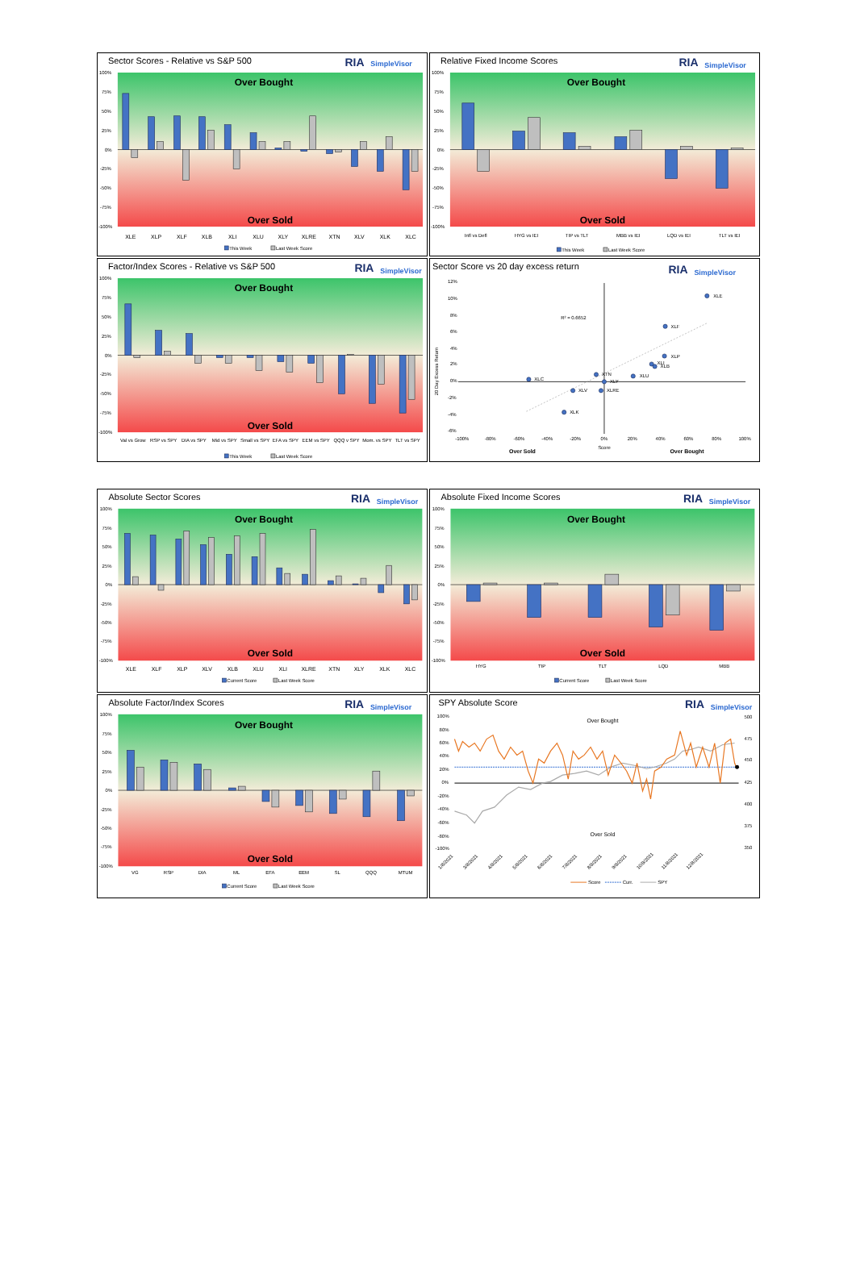Sector Scores - Relative vs S&P 500
RIA
SimpleVisor
Over Bought
Over Sold
100%
75%
50%
25%
0%
-25%
-50%
-75%
-100%
XLE
XLP
XLF
XLB
XLI
XLU
XLY
XLRE
XTN
XLV
XLK
XLC
This Week
Last Week Score
Relative Fixed Income Scores
RIA
SimpleVisor
Over Bought
Over Sold
100%
75%
50%
25%
0%
-25%
-50%
-75%
-100%
Infl vs Defl
HYG vs IEI
TIP vs TLT
MBB vs IEI
LQD vs IEI
TLT vs IEI
This Week
Last Week Score
Factor/Index Scores - Relative vs S&P 500
RIA
SimpleVisor
Over Bought
Over Sold
100%
75%
50%
25%
0%
-25%
-50%
-75%
-100%
Val vs Grow
RSP vs SPY
DIA vs SPY
Mid vs SPY
Small vs SPY
EFA vs SPY
EEM vs SPY
QQQ v SPY
Mom. vs SPY
TLT vs SPY
This Week
Last Week Score
Sector Score vs 20 day excess return
RIA
SimpleVisor
12%
10%
8%
6%
4%
2%
0%
-2%
-4%
-6%
20 Day Excess Return
R² = 0.6652
XLE
XLF
XLP
XLI
XLB
XLU
XTN
XLY
XLRE
XLV
XLC
XLK
-100%
-80%
-60%
-40%
-20%
0%
20%
40%
60%
80%
100%
Score
Over Sold
Over Bought
Absolute Sector Scores
RIA
SimpleVisor
Over Bought
Over Sold
100%
75%
50%
25%
0%
-25%
-50%
-75%
-100%
XLE
XLF
XLP
XLV
XLB
XLU
XLI
XLRE
XTN
XLY
XLK
XLC
Current Score
Last Week Score
Absolute Fixed Income Scores
RIA
SimpleVisor
Over Bought
Over Sold
100%
75%
50%
25%
0%
-25%
-50%
-75%
-100%
HYG
TIP
TLT
LQD
MBB
Current Score
Last Week Score
Absolute Factor/Index Scores
RIA
SimpleVisor
Over Bought
Over Sold
100%
75%
50%
25%
0%
-25%
-50%
-75%
-100%
VG
RSP
DIA
ML
EFA
EEM
SL
QQQ
MTUM
Current Score
Last Week Score
SPY Absolute Score
RIA
SimpleVisor
100%
80%
60%
40%
20%
0%
-20%
-40%
-60%
-80%
-100%
500
475
450
425
400
375
350
Over Bought
Over Sold
1/8/2021
3/8/2021
4/8/2021
5/8/2021
6/8/2021
7/8/2021
8/8/2021
9/8/2021
10/8/2021
11/8/2021
12/8/2021
Score
Curr.
SPY